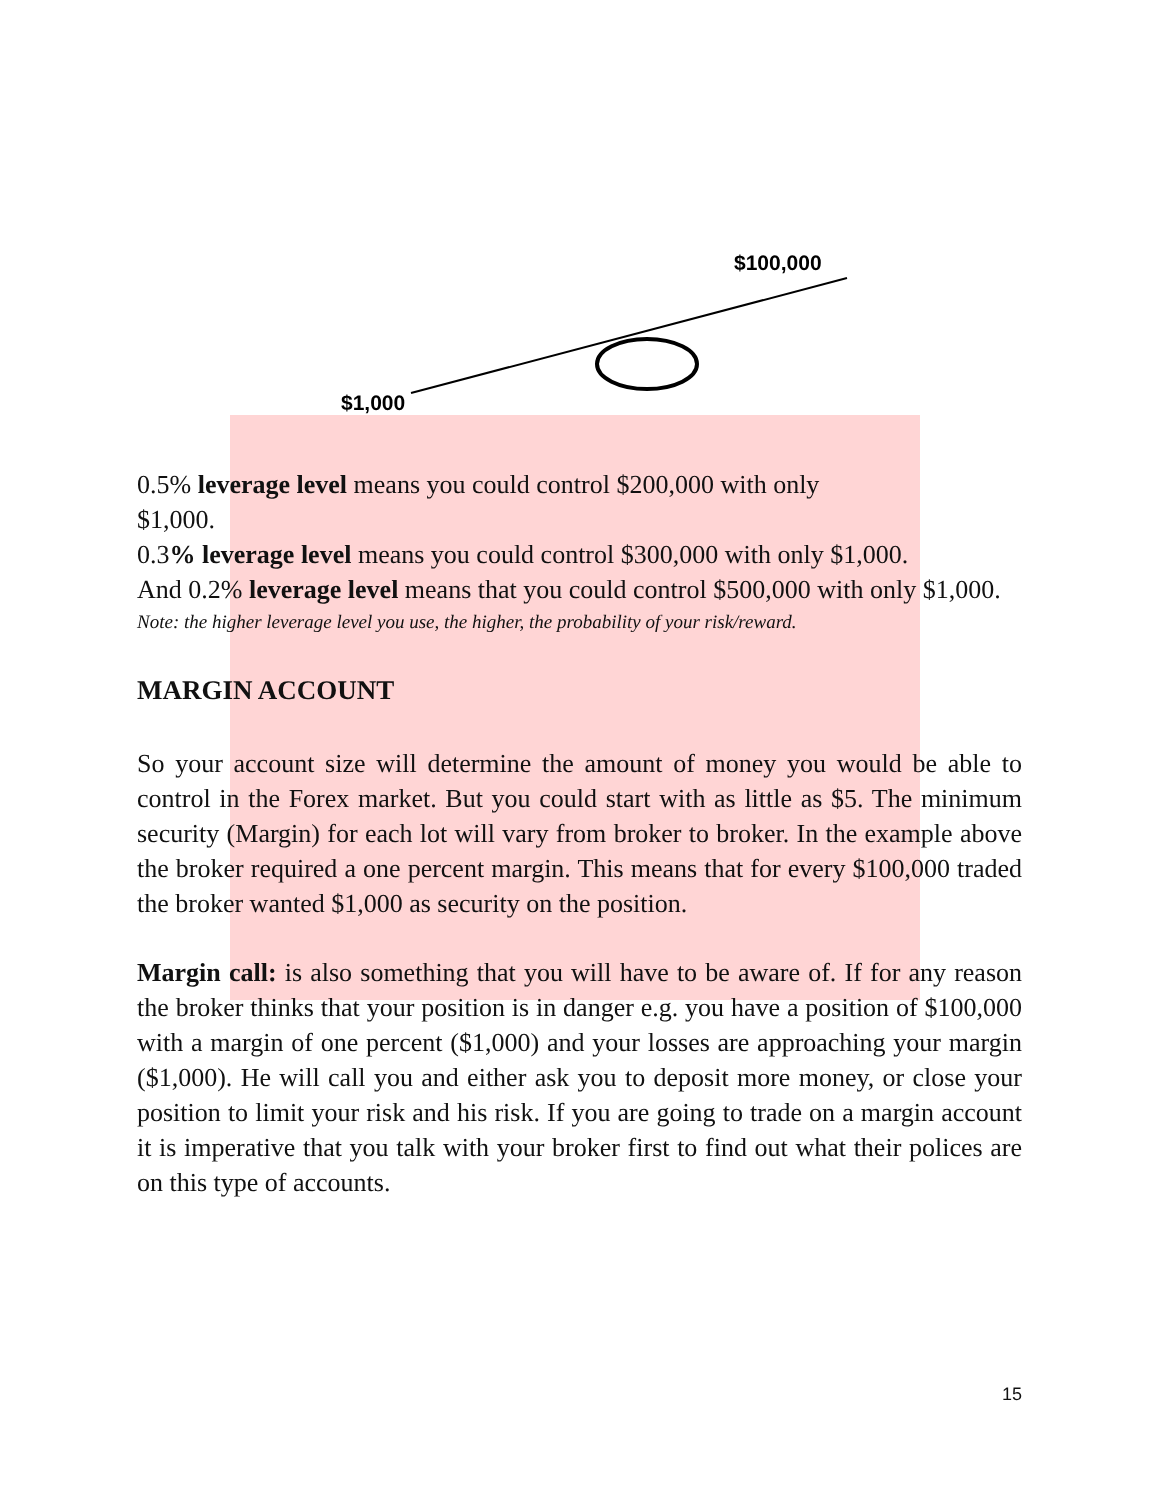$100,000
$1,000
0.5% leverage level means you could control $200,000 with only
$1,000.
0.3% leverage level means you could control $300,000 with only $1,000.
And 0.2% leverage level means that you could control $500,000 with only $1,000.
Note: the higher leverage level you use, the higher, the probability of your risk/reward.
MARGIN ACCOUNT
So your account size will determine the amount of money you would be able to control in the Forex market. But you could start with as little as $5. The minimum security (Margin) for each lot will vary from broker to broker. In the example above the broker required a one percent margin. This means that for every $100,000 traded the broker wanted $1,000 as security on the position.
Margin call: is also something that you will have to be aware of. If for any reason the broker thinks that your position is in danger e.g. you have a position of $100,000 with a margin of one percent ($1,000) and your losses are approaching your margin ($1,000). He will call you and either ask you to deposit more money, or close your position to limit your risk and his risk. If you are going to trade on a margin account it is imperative that you talk with your broker first to find out what their polices are on this type of accounts.
15